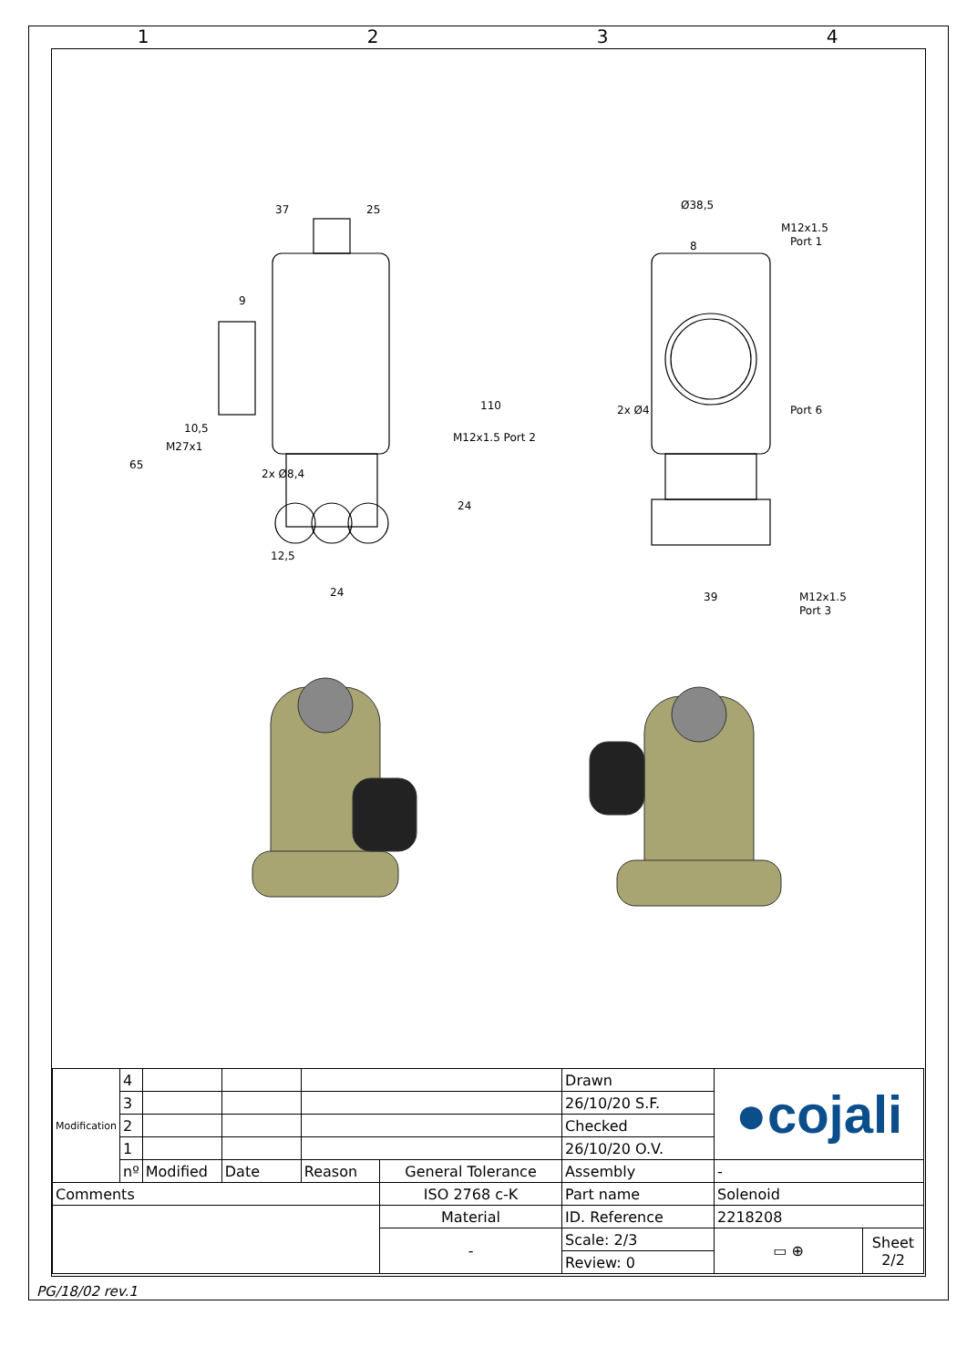1 2 3 4
37
25
9
10,5
110
65
24
24
12,5
Ø38,5
M12x1.5
Port 1
8
Port 6
2x Ø4
M12x1.5
Port 3
39
M12x1.5 Port 2
M27x1
2x Ø8,4
| Modification | 4 | | | | | Drawn | ●cojali | |
| | 3 | | | | | 26/10/20 S.F. | | |
| | 2 | | | | | Checked | | |
| | 1 | | | | | 26/10/20 O.V. | | |
| | nº | Modified | Date | Reason | General Tolerance | Assembly | - | |
| Comments | | | | | ISO 2768 c-K | Part name | Solenoid | |
| | | | | | Material | ID. Reference | 2218208 | |
| | | | | | - | Scale: 2/3 | ▭ ⊕ | Sheet 2/2 |
| | | | | | | Review: 0 | | |
PG/18/02 rev.1